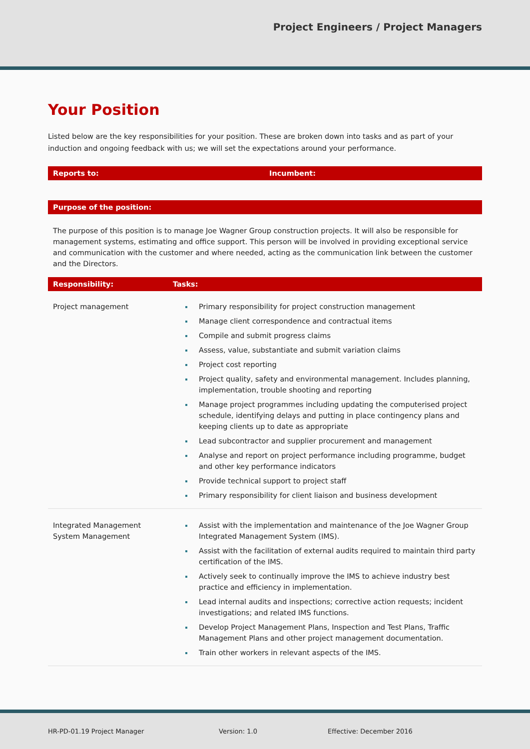Project Engineers / Project Managers
Your Position
Listed below are the key responsibilities for your position. These are broken down into tasks and as part of your induction and ongoing feedback with us; we will set the expectations around your performance.
Reports to: Incumbent:
Purpose of the position:
The purpose of this position is to manage Joe Wagner Group construction projects. It will also be responsible for management systems, estimating and office support. This person will be involved in providing exceptional service and communication with the customer and where needed, acting as the communication link between the customer and the Directors.
Responsibility: Tasks:
| Project management | Primary responsibility for project construction management Manage client correspondence and contractual items Compile and submit progress claims Assess, value, substantiate and submit variation claims Project cost reporting Project quality, safety and environmental management. Includes planning, implementation, trouble shooting and reporting Manage project programmes including updating the computerised project schedule, identifying delays and putting in place contingency plans and keeping clients up to date as appropriate Lead subcontractor and supplier procurement and management Analyse and report on project performance including programme, budget and other key performance indicators Provide technical support to project staff Primary responsibility for client liaison and business development |
| Integrated Management System Management | Assist with the implementation and maintenance of the Joe Wagner Group Integrated Management System (IMS). Assist with the facilitation of external audits required to maintain third party certification of the IMS. Actively seek to continually improve the IMS to achieve industry best practice and efficiency in implementation. Lead internal audits and inspections; corrective action requests; incident investigations; and related IMS functions. Develop Project Management Plans, Inspection and Test Plans, Traffic Management Plans and other project management documentation. Train other workers in relevant aspects of the IMS. |
HR-PD-01.19 Project Manager Version: 1.0 Effective: December 2016